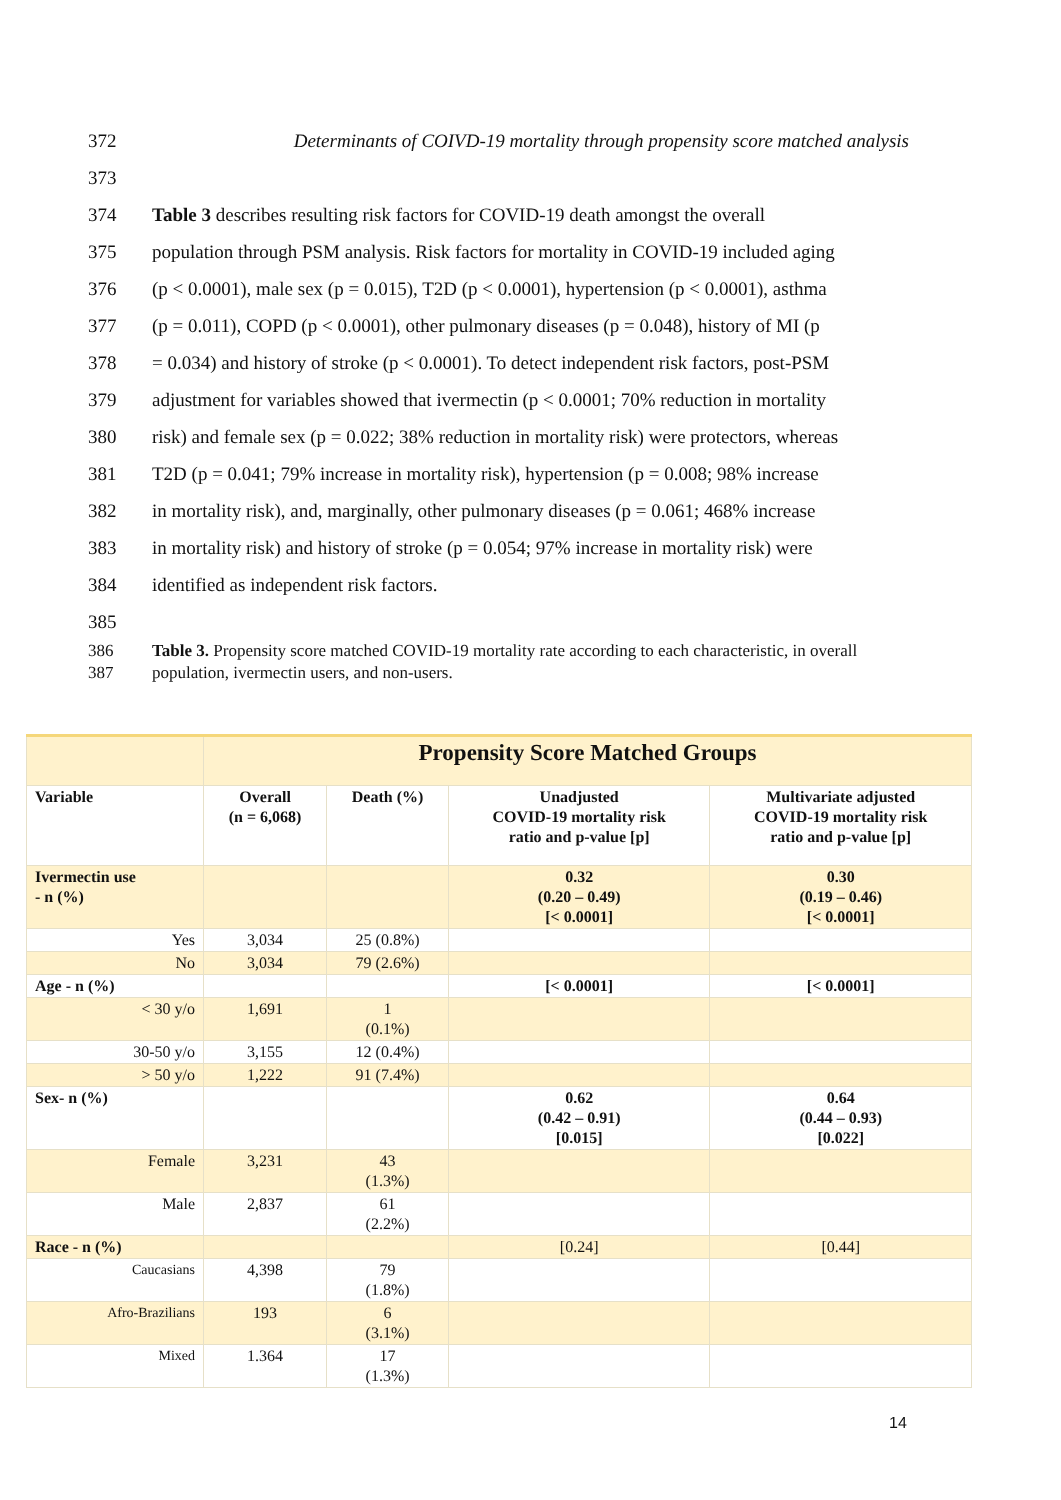372 Determinants of COIVD-19 mortality through propensity score matched analysis
373
374 Table 3 describes resulting risk factors for COVID-19 death amongst the overall
375 population through PSM analysis. Risk factors for mortality in COVID-19 included aging
376 (p < 0.0001), male sex (p = 0.015), T2D (p < 0.0001), hypertension (p < 0.0001), asthma
377 (p = 0.011), COPD (p < 0.0001), other pulmonary diseases (p = 0.048), history of MI (p
378 = 0.034) and history of stroke (p < 0.0001). To detect independent risk factors, post-PSM
379 adjustment for variables showed that ivermectin (p < 0.0001; 70% reduction in mortality
380 risk) and female sex (p = 0.022; 38% reduction in mortality risk) were protectors, whereas
381 T2D (p = 0.041; 79% increase in mortality risk), hypertension (p = 0.008; 98% increase
382 in mortality risk), and, marginally, other pulmonary diseases (p = 0.061; 468% increase
383 in mortality risk) and history of stroke (p = 0.054; 97% increase in mortality risk) were
384 identified as independent risk factors.
385
386
387 Table 3. Propensity score matched COVID-19 mortality rate according to each characteristic, in overall population, ivermectin users, and non-users.
| | Propensity Score Matched Groups | | | |
| Variable | Overall (n = 6,068) | Death (%) | Unadjusted COVID-19 mortality risk ratio and p-value [p] | Multivariate adjusted COVID-19 mortality risk ratio and p-value [p] |
| Ivermectin use - n (%) | | | 0.32 (0.20 – 0.49) [< 0.0001] | 0.30 (0.19 – 0.46) [< 0.0001] |
| Yes | 3,034 | 25 (0.8%) | | |
| No | 3,034 | 79 (2.6%) | | |
| Age - n (%) | | | [< 0.0001] | [< 0.0001] |
| < 30 y/o | 1,691 | 1 (0.1%) | | |
| 30-50 y/o | 3,155 | 12 (0.4%) | | |
| > 50 y/o | 1,222 | 91 (7.4%) | | |
| Sex- n (%) | | | 0.62 (0.42 – 0.91) [0.015] | 0.64 (0.44 – 0.93) [0.022] |
| Female | 3,231 | 43 (1.3%) | | |
| Male | 2,837 | 61 (2.2%) | | |
| Race - n (%) | | | [0.24] | [0.44] |
| Caucasians | 4,398 | 79 (1.8%) | | |
| Afro-Brazilians | 193 | 6 (3.1%) | | |
| Mixed | 1.364 | 17 (1.3%) | | |
14